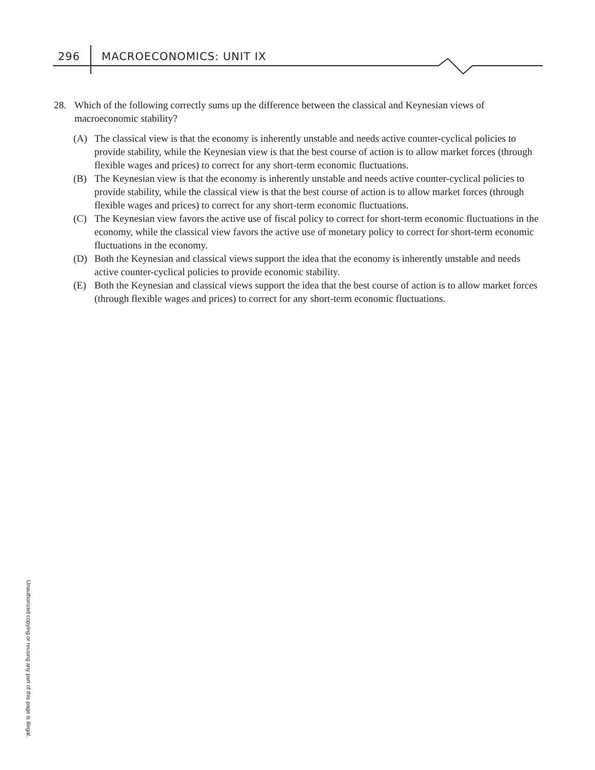296 MACROECONOMICS: UNIT IX
28. Which of the following correctly sums up the difference between the classical and Keynesian views of macroeconomic stability?
(A) The classical view is that the economy is inherently unstable and needs active counter-cyclical policies to provide stability, while the Keynesian view is that the best course of action is to allow market forces (through flexible wages and prices) to correct for any short-term economic fluctuations.
(B) The Keynesian view is that the economy is inherently unstable and needs active counter-cyclical policies to provide stability, while the classical view is that the best course of action is to allow market forces (through flexible wages and prices) to correct for any short-term economic fluctuations.
(C) The Keynesian view favors the active use of fiscal policy to correct for short-term economic fluctuations in the economy, while the classical view favors the active use of monetary policy to correct for short-term economic fluctuations in the economy.
(D) Both the Keynesian and classical views support the idea that the economy is inherently unstable and needs active counter-cyclical policies to provide economic stability.
(E) Both the Keynesian and classical views support the idea that the best course of action is to allow market forces (through flexible wages and prices) to correct for any short-term economic fluctuations.
Unauthorized copying or reusing any part of this page is illegal.